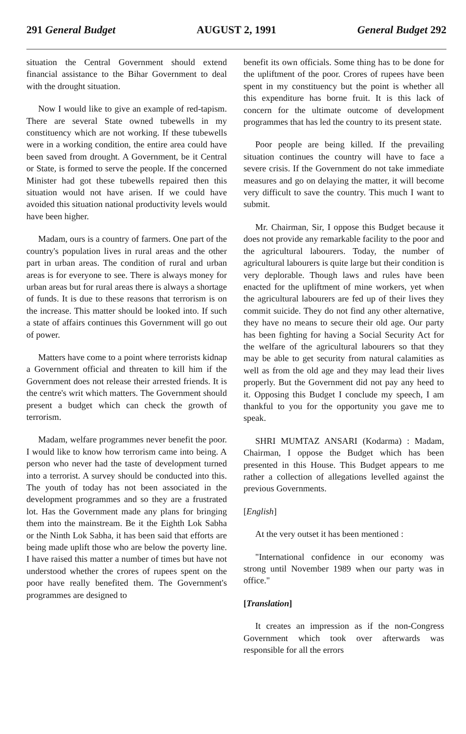291 General Budget AUGUST 2, 1991 General Budget 292
situation the Central Government should extend financial assistance to the Bihar Government to deal with the drought situation.
Now I would like to give an example of red-tapism. There are several State owned tubewells in my constituency which are not working. If these tubewells were in a working condition, the entire area could have been saved from drought. A Government, be it Central or State, is formed to serve the people. If the concerned Minister had got these tubewells repaired then this situation would not have arisen. If we could have avoided this situation national productivity levels would have been higher.
Madam, ours is a country of farmers. One part of the country's population lives in rural areas and the other part in urban areas. The condition of rural and urban areas is for everyone to see. There is always money for urban areas but for rural areas there is always a shortage of funds. It is due to these reasons that terrorism is on the increase. This matter should be looked into. If such a state of affairs continues this Government will go out of power.
Matters have come to a point where terrorists kidnap a Government official and threaten to kill him if the Government does not release their arrested friends. It is the centre's writ which matters. The Government should present a budget which can check the growth of terrorism.
Madam, welfare programmes never benefit the poor. I would like to know how terrorism came into being. A person who never had the taste of development turned into a terrorist. A survey should be conducted into this. The youth of today has not been associated in the development programmes and so they are a frustrated lot. Has the Government made any plans for bringing them into the mainstream. Be it the Eighth Lok Sabha or the Ninth Lok Sabha, it has been said that efforts are being made uplift those who are below the poverty line. I have raised this matter a number of times but have not understood whether the crores of rupees spent on the poor have really benefited them. The Government's programmes are designed to
benefit its own officials. Some thing has to be done for the upliftment of the poor. Crores of rupees have been spent in my constituency but the point is whether all this expenditure has borne fruit. It is this lack of concern for the ultimate outcome of development programmes that has led the country to its present state.
Poor people are being killed. If the prevailing situation continues the country will have to face a severe crisis. If the Government do not take immediate measures and go on delaying the matter, it will become very difficult to save the country. This much I want to submit.
Mr. Chairman, Sir, I oppose this Budget because it does not provide any remarkable facility to the poor and the agricultural labourers. Today, the number of agricultural labourers is quite large but their condition is very deplorable. Though laws and rules have been enacted for the upliftment of mine workers, yet when the agricultural labourers are fed up of their lives they commit suicide. They do not find any other alternative, they have no means to secure their old age. Our party has been fighting for having a Social Security Act for the welfare of the agricultural labourers so that they may be able to get security from natural calamities as well as from the old age and they may lead their lives properly. But the Government did not pay any heed to it. Opposing this Budget I conclude my speech, I am thankful to you for the opportunity you gave me to speak.
SHRI MUMTAZ ANSARI (Kodarma) : Madam, Chairman, I oppose the Budget which has been presented in this House. This Budget appears to me rather a collection of allegations levelled against the previous Governments.
[English]
At the very outset it has been mentioned :
"International confidence in our economy was strong until November 1989 when our party was in office."
[Translation]
It creates an impression as if the non-Congress Government which took over afterwards was responsible for all the errors